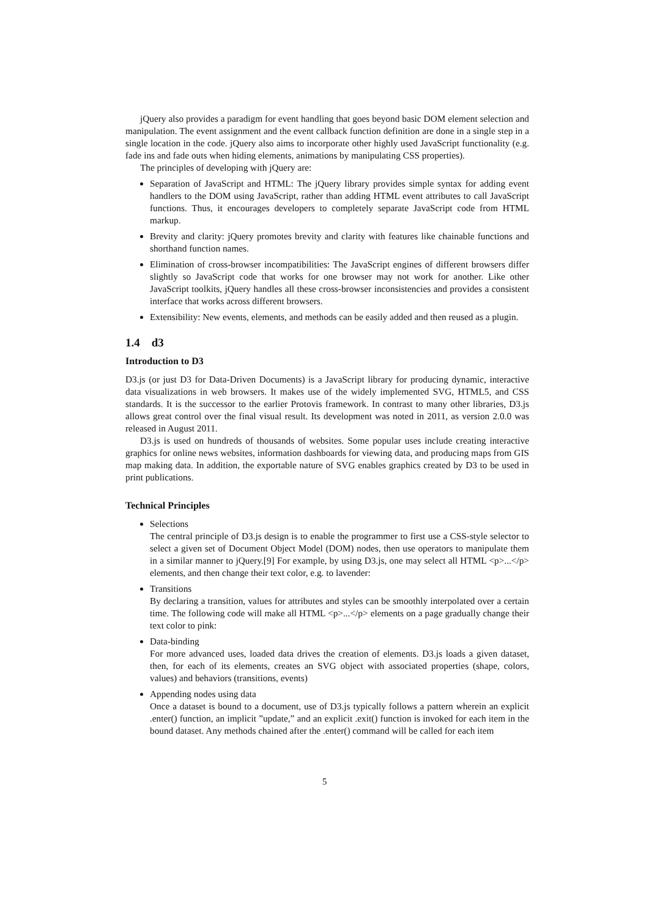jQuery also provides a paradigm for event handling that goes beyond basic DOM element selection and manipulation. The event assignment and the event callback function definition are done in a single step in a single location in the code. jQuery also aims to incorporate other highly used JavaScript functionality (e.g. fade ins and fade outs when hiding elements, animations by manipulating CSS properties).
The principles of developing with jQuery are:
Separation of JavaScript and HTML: The jQuery library provides simple syntax for adding event handlers to the DOM using JavaScript, rather than adding HTML event attributes to call JavaScript functions. Thus, it encourages developers to completely separate JavaScript code from HTML markup.
Brevity and clarity: jQuery promotes brevity and clarity with features like chainable functions and shorthand function names.
Elimination of cross-browser incompatibilities: The JavaScript engines of different browsers differ slightly so JavaScript code that works for one browser may not work for another. Like other JavaScript toolkits, jQuery handles all these cross-browser inconsistencies and provides a consistent interface that works across different browsers.
Extensibility: New events, elements, and methods can be easily added and then reused as a plugin.
1.4 d3
Introduction to D3
D3.js (or just D3 for Data-Driven Documents) is a JavaScript library for producing dynamic, interactive data visualizations in web browsers. It makes use of the widely implemented SVG, HTML5, and CSS standards. It is the successor to the earlier Protovis framework. In contrast to many other libraries, D3.js allows great control over the final visual result. Its development was noted in 2011, as version 2.0.0 was released in August 2011.
D3.js is used on hundreds of thousands of websites. Some popular uses include creating interactive graphics for online news websites, information dashboards for viewing data, and producing maps from GIS map making data. In addition, the exportable nature of SVG enables graphics created by D3 to be used in print publications.
Technical Principles
Selections
The central principle of D3.js design is to enable the programmer to first use a CSS-style selector to select a given set of Document Object Model (DOM) nodes, then use operators to manipulate them in a similar manner to jQuery.[9] For example, by using D3.js, one may select all HTML <p>...</p> elements, and then change their text color, e.g. to lavender:
Transitions
By declaring a transition, values for attributes and styles can be smoothly interpolated over a certain time. The following code will make all HTML <p>...</p> elements on a page gradually change their text color to pink:
Data-binding
For more advanced uses, loaded data drives the creation of elements. D3.js loads a given dataset, then, for each of its elements, creates an SVG object with associated properties (shape, colors, values) and behaviors (transitions, events)
Appending nodes using data
Once a dataset is bound to a document, use of D3.js typically follows a pattern wherein an explicit .enter() function, an implicit ”update,” and an explicit .exit() function is invoked for each item in the bound dataset. Any methods chained after the .enter() command will be called for each item
5